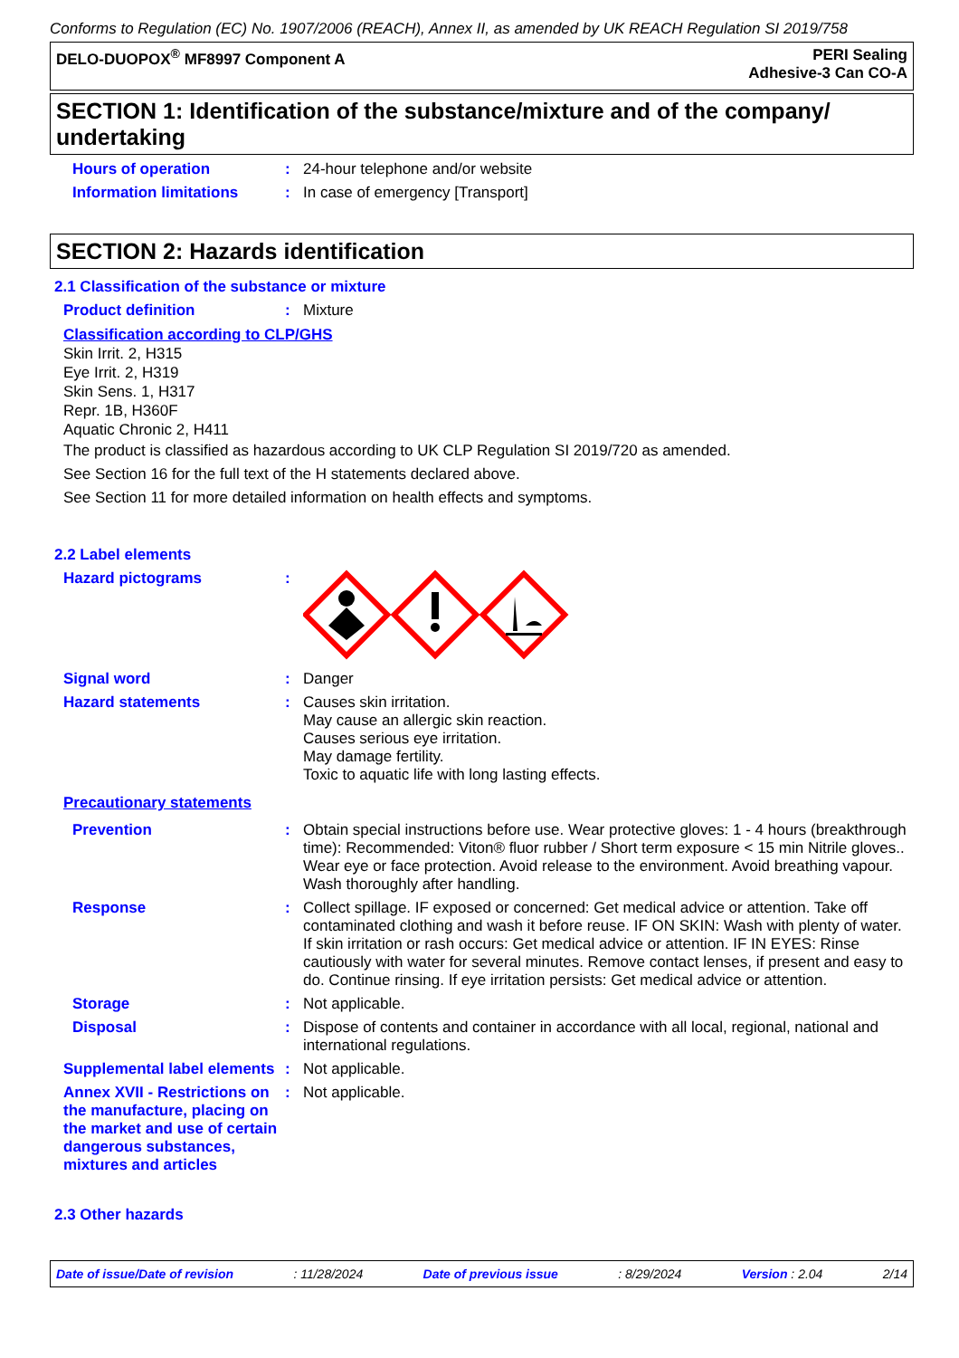Conforms to Regulation (EC) No. 1907/2006 (REACH), Annex II, as amended by UK REACH Regulation SI 2019/758
DELO-DUOPOX<sup>®</sup> MF8997 Component A
PERI Sealing
Adhesive-3 Can CO-A
SECTION 1: Identification of the substance/mixture and of the company/ undertaking
Hours of operation :
24-hour telephone and/or website
Information limitations :
In case of emergency [Transport]
SECTION 2: Hazards identification
2.1 Classification of the substance or mixture
Product definition :
Mixture
Classification according to CLP/GHS
Skin Irrit. 2, H315
Eye Irrit. 2, H319
Skin Sens. 1, H317
Repr. 1B, H360F
Aquatic Chronic 2, H411
The product is classified as hazardous according to UK CLP Regulation SI 2019/720 as amended.
See Section 16 for the full text of the H statements declared above.
See Section 11 for more detailed information on health effects and symptoms.
2.2 Label elements
Hazard pictograms :
Signal word :
Danger
Hazard statements :
Causes skin irritation.
May cause an allergic skin reaction.
Causes serious eye irritation.
May damage fertility.
Toxic to aquatic life with long lasting effects.
Precautionary statements
Prevention :
Obtain special instructions before use. Wear protective gloves: 1 - 4 hours (breakthrough time): Recommended: Viton® fluor rubber / Short term exposure < 15 min Nitrile gloves.. Wear eye or face protection. Avoid release to the environment. Avoid breathing vapour. Wash thoroughly after handling.
Response :
Collect spillage. IF exposed or concerned: Get medical advice or attention. Take off contaminated clothing and wash it before reuse. IF ON SKIN: Wash with plenty of water. If skin irritation or rash occurs: Get medical advice or attention. IF IN EYES: Rinse cautiously with water for several minutes. Remove contact lenses, if present and easy to do. Continue rinsing. If eye irritation persists: Get medical advice or attention.
Storage :
Not applicable.
Disposal :
Dispose of contents and container in accordance with all local, regional, national and international regulations.
Supplemental label elements
:
Not applicable.
Annex XVII - Restrictions on the manufacture, placing on the market and use of certain dangerous substances, mixtures and articles
:
Not applicable.
2.3 Other hazards
Date of issue/Date of revision: 11/28/2024 Date of previous issue: 8/29/2024 Version : 2.04 2/14